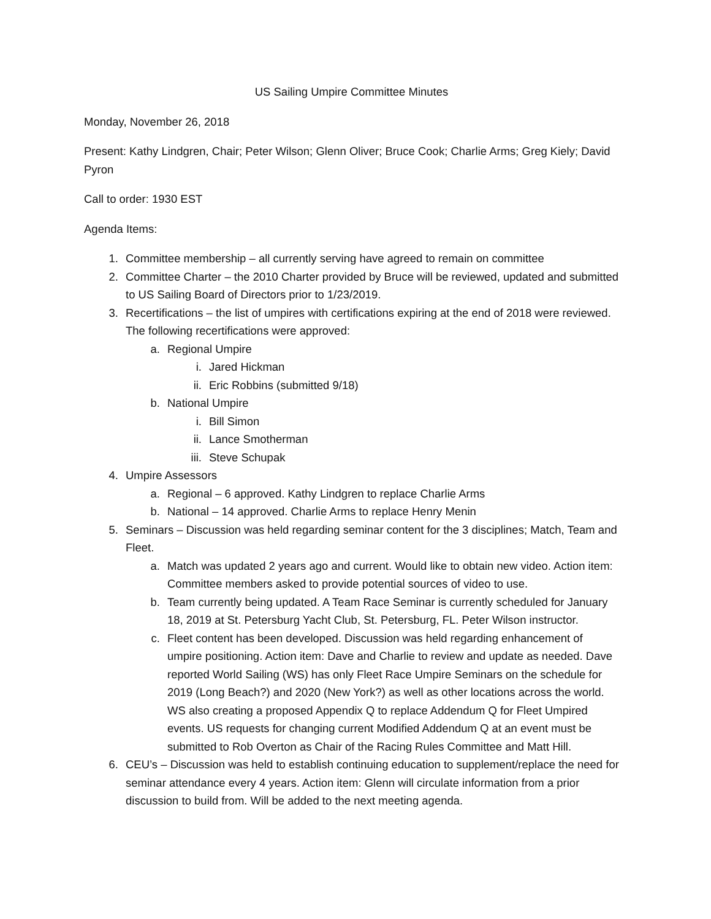US Sailing Umpire Committee Minutes
Monday, November 26, 2018
Present: Kathy Lindgren, Chair; Peter Wilson; Glenn Oliver; Bruce Cook; Charlie Arms; Greg Kiely; David Pyron
Call to order: 1930 EST
Agenda Items:
1. Committee membership – all currently serving have agreed to remain on committee
2. Committee Charter – the 2010 Charter provided by Bruce will be reviewed, updated and submitted to US Sailing Board of Directors prior to 1/23/2019.
3. Recertifications – the list of umpires with certifications expiring at the end of 2018 were reviewed. The following recertifications were approved:
a. Regional Umpire
i. Jared Hickman
ii. Eric Robbins (submitted 9/18)
b. National Umpire
i. Bill Simon
ii. Lance Smotherman
iii. Steve Schupak
4. Umpire Assessors
a. Regional – 6 approved. Kathy Lindgren to replace Charlie Arms
b. National – 14 approved. Charlie Arms to replace Henry Menin
5. Seminars – Discussion was held regarding seminar content for the 3 disciplines; Match, Team and Fleet.
a. Match was updated 2 years ago and current. Would like to obtain new video. Action item: Committee members asked to provide potential sources of video to use.
b. Team currently being updated. A Team Race Seminar is currently scheduled for January 18, 2019 at St. Petersburg Yacht Club, St. Petersburg, FL. Peter Wilson instructor.
c. Fleet content has been developed. Discussion was held regarding enhancement of umpire positioning. Action item: Dave and Charlie to review and update as needed. Dave reported World Sailing (WS) has only Fleet Race Umpire Seminars on the schedule for 2019 (Long Beach?) and 2020 (New York?) as well as other locations across the world. WS also creating a proposed Appendix Q to replace Addendum Q for Fleet Umpired events. US requests for changing current Modified Addendum Q at an event must be submitted to Rob Overton as Chair of the Racing Rules Committee and Matt Hill.
6. CEU’s – Discussion was held to establish continuing education to supplement/replace the need for seminar attendance every 4 years. Action item: Glenn will circulate information from a prior discussion to build from. Will be added to the next meeting agenda.